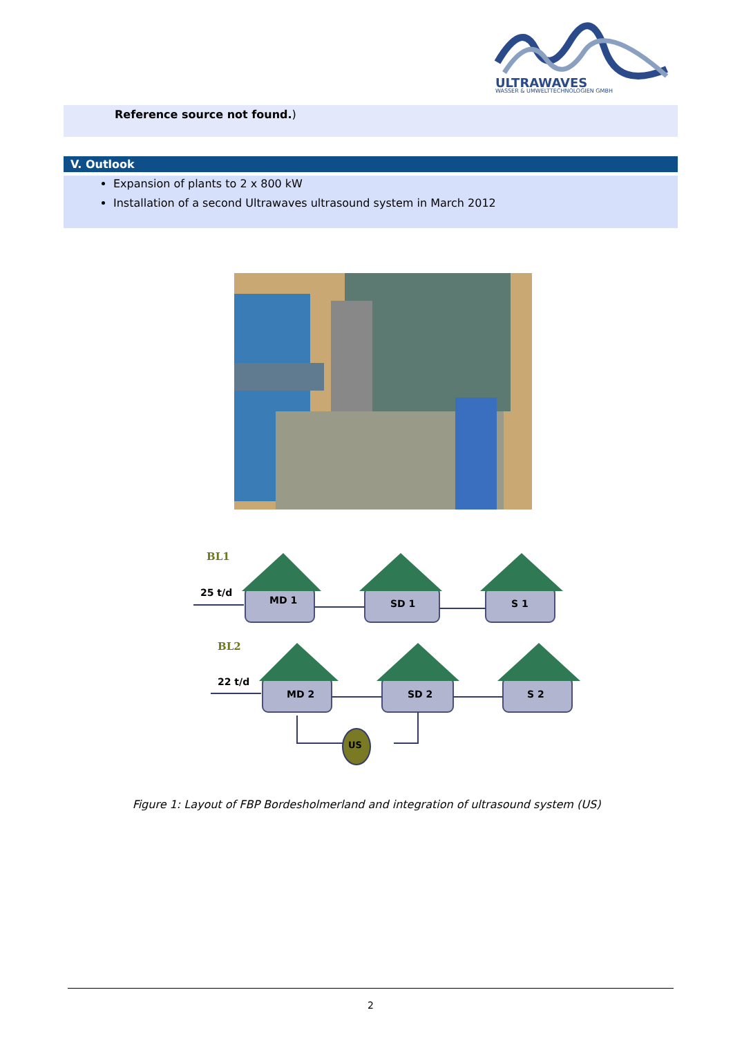ULTRAWAVES
WASSER & UMWELTTECHNOLOGIEN GMBH
Reference source not found.)
V. Outlook
Expansion of plants to 2 x 800 kW
Installation of a second Ultrawaves ultrasound system in March 2012
BL1
25 t/d
BL2
22 t/d
MD 1
SD 1
S 1
MD 2
SD 2
S 2
US
Figure 1: Layout of FBP Bordesholmerland and integration of ultrasound system (US)
2